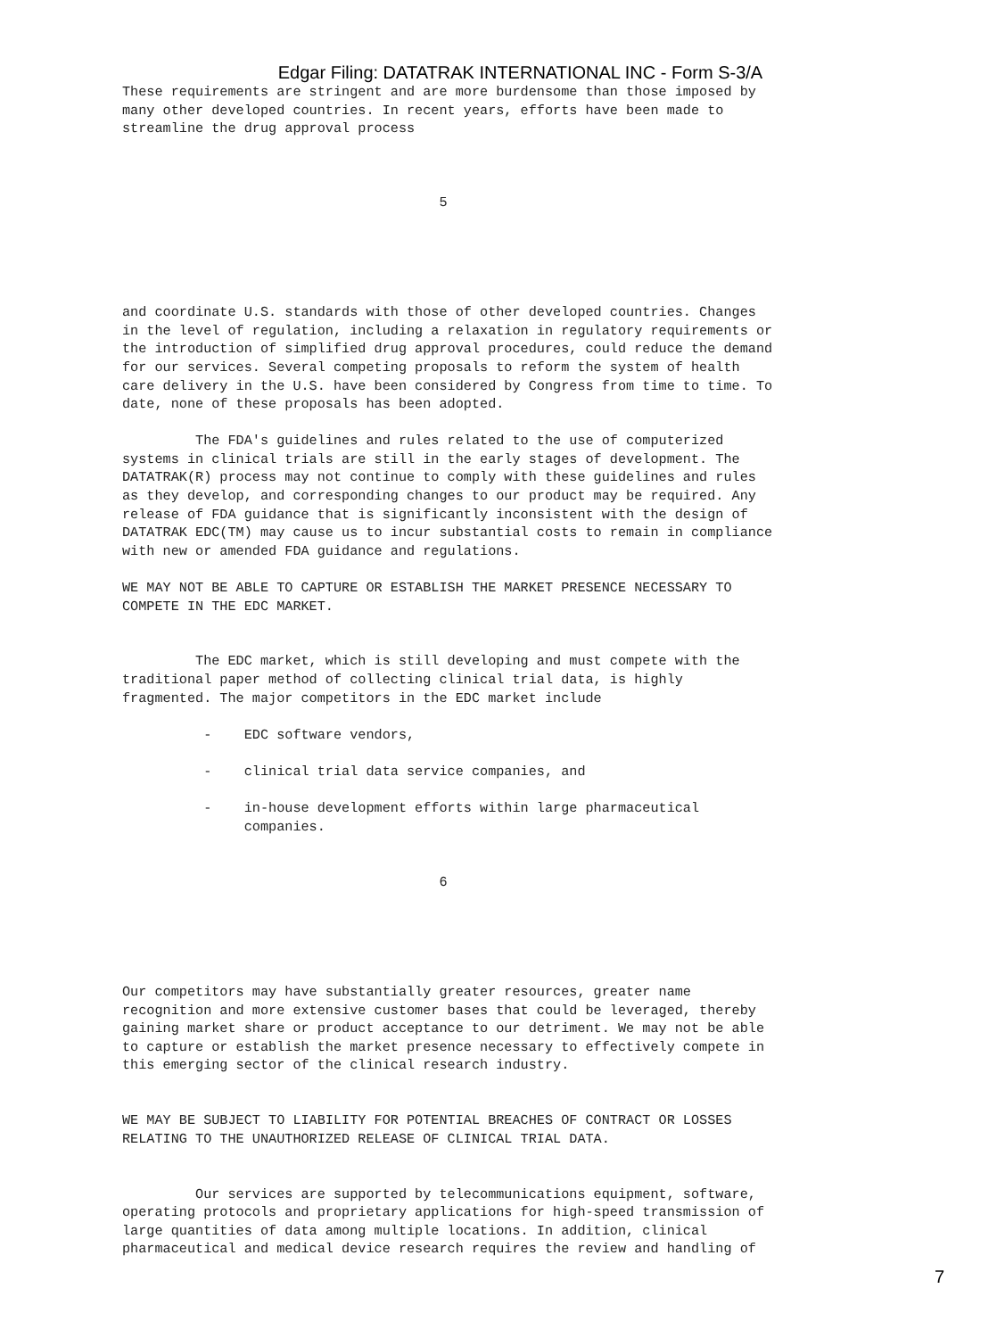Edgar Filing: DATATRAK INTERNATIONAL INC - Form S-3/A
These requirements are stringent and are more burdensome than those imposed by
many other developed countries. In recent years, efforts have been made to
streamline the drug approval process



                                       5





and coordinate U.S. standards with those of other developed countries. Changes
in the level of regulation, including a relaxation in regulatory requirements or
the introduction of simplified drug approval procedures, could reduce the demand
for our services. Several competing proposals to reform the system of health
care delivery in the U.S. have been considered by Congress from time to time. To
date, none of these proposals has been adopted.

         The FDA's guidelines and rules related to the use of computerized
systems in clinical trials are still in the early stages of development. The
DATATRAK(R) process may not continue to comply with these guidelines and rules
as they develop, and corresponding changes to our product may be required. Any
release of FDA guidance that is significantly inconsistent with the design of
DATATRAK EDC(TM) may cause us to incur substantial costs to remain in compliance
with new or amended FDA guidance and regulations.

WE MAY NOT BE ABLE TO CAPTURE OR ESTABLISH THE MARKET PRESENCE NECESSARY TO
COMPETE IN THE EDC MARKET.


         The EDC market, which is still developing and must compete with the
traditional paper method of collecting clinical trial data, is highly
fragmented. The major competitors in the EDC market include

          -    EDC software vendors,

          -    clinical trial data service companies, and

          -    in-house development efforts within large pharmaceutical
               companies.


                                       6





Our competitors may have substantially greater resources, greater name
recognition and more extensive customer bases that could be leveraged, thereby
gaining market share or product acceptance to our detriment. We may not be able
to capture or establish the market presence necessary to effectively compete in
this emerging sector of the clinical research industry.


WE MAY BE SUBJECT TO LIABILITY FOR POTENTIAL BREACHES OF CONTRACT OR LOSSES
RELATING TO THE UNAUTHORIZED RELEASE OF CLINICAL TRIAL DATA.


         Our services are supported by telecommunications equipment, software,
operating protocols and proprietary applications for high-speed transmission of
large quantities of data among multiple locations. In addition, clinical
pharmaceutical and medical device research requires the review and handling of
7